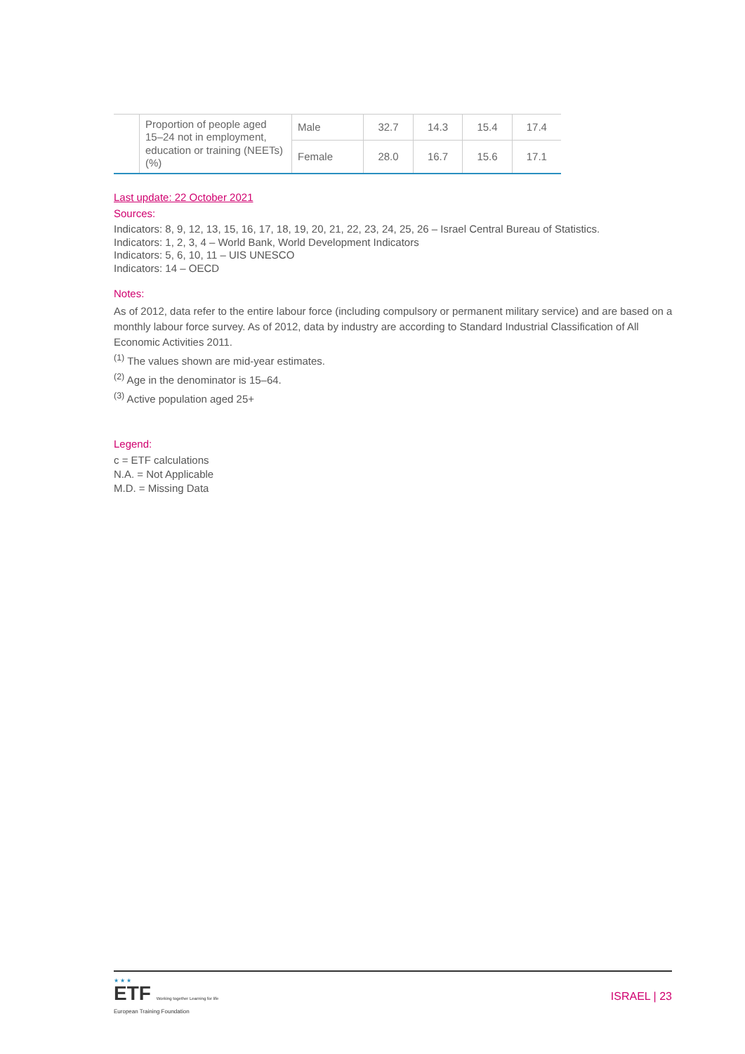| | Proportion of people aged 15–24 not in employment, education or training (NEETs) (%) | Male | 32.7 | 14.3 | 15.4 | 17.4 |
| | | Female | 28.0 | 16.7 | 15.6 | 17.1 |
Last update: 22 October 2021
Sources:
Indicators: 8, 9, 12, 13, 15, 16, 17, 18, 19, 20, 21, 22, 23, 24, 25, 26 – Israel Central Bureau of Statistics.
Indicators: 1, 2, 3, 4 – World Bank, World Development Indicators
Indicators: 5, 6, 10, 11 – UIS UNESCO
Indicators: 14 – OECD
Notes:
As of 2012, data refer to the entire labour force (including compulsory or permanent military service) and are based on a monthly labour force survey. As of 2012, data by industry are according to Standard Industrial Classification of All Economic Activities 2011.
<sup>(1)</sup> The values shown are mid-year estimates.
<sup>(2)</sup> Age in the denominator is 15–64.
<sup>(3)</sup> Active population aged 25+
Legend:
c = ETF calculations
N.A. = Not Applicable
M.D. = Missing Data
★ ★ ★
ETF Working together Learning for life
European Training Foundation
ISRAEL | 23